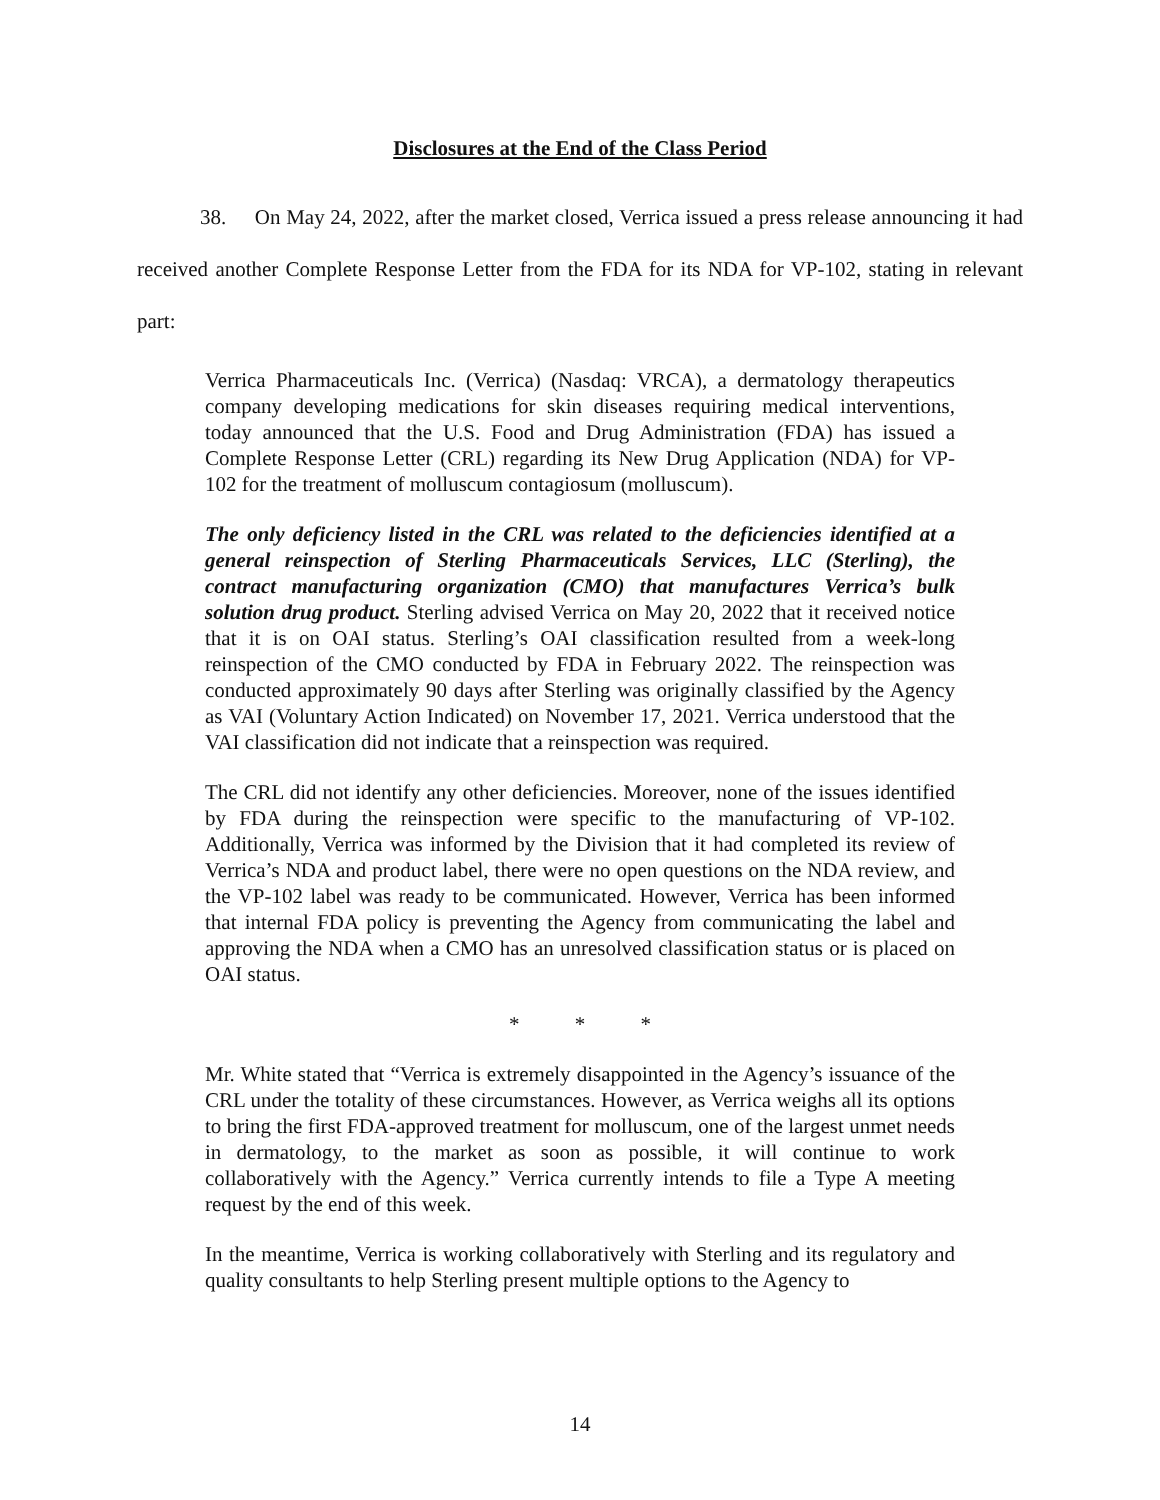Disclosures at the End of the Class Period
38. On May 24, 2022, after the market closed, Verrica issued a press release announcing it had received another Complete Response Letter from the FDA for its NDA for VP-102, stating in relevant part:
Verrica Pharmaceuticals Inc. (Verrica) (Nasdaq: VRCA), a dermatology therapeutics company developing medications for skin diseases requiring medical interventions, today announced that the U.S. Food and Drug Administration (FDA) has issued a Complete Response Letter (CRL) regarding its New Drug Application (NDA) for VP-102 for the treatment of molluscum contagiosum (molluscum).
The only deficiency listed in the CRL was related to the deficiencies identified at a general reinspection of Sterling Pharmaceuticals Services, LLC (Sterling), the contract manufacturing organization (CMO) that manufactures Verrica’s bulk solution drug product. Sterling advised Verrica on May 20, 2022 that it received notice that it is on OAI status. Sterling’s OAI classification resulted from a week-long reinspection of the CMO conducted by FDA in February 2022. The reinspection was conducted approximately 90 days after Sterling was originally classified by the Agency as VAI (Voluntary Action Indicated) on November 17, 2021. Verrica understood that the VAI classification did not indicate that a reinspection was required.
The CRL did not identify any other deficiencies. Moreover, none of the issues identified by FDA during the reinspection were specific to the manufacturing of VP-102. Additionally, Verrica was informed by the Division that it had completed its review of Verrica’s NDA and product label, there were no open questions on the NDA review, and the VP-102 label was ready to be communicated. However, Verrica has been informed that internal FDA policy is preventing the Agency from communicating the label and approving the NDA when a CMO has an unresolved classification status or is placed on OAI status.
* * *
Mr. White stated that “Verrica is extremely disappointed in the Agency’s issuance of the CRL under the totality of these circumstances. However, as Verrica weighs all its options to bring the first FDA-approved treatment for molluscum, one of the largest unmet needs in dermatology, to the market as soon as possible, it will continue to work collaboratively with the Agency.” Verrica currently intends to file a Type A meeting request by the end of this week.
In the meantime, Verrica is working collaboratively with Sterling and its regulatory and quality consultants to help Sterling present multiple options to the Agency to
14